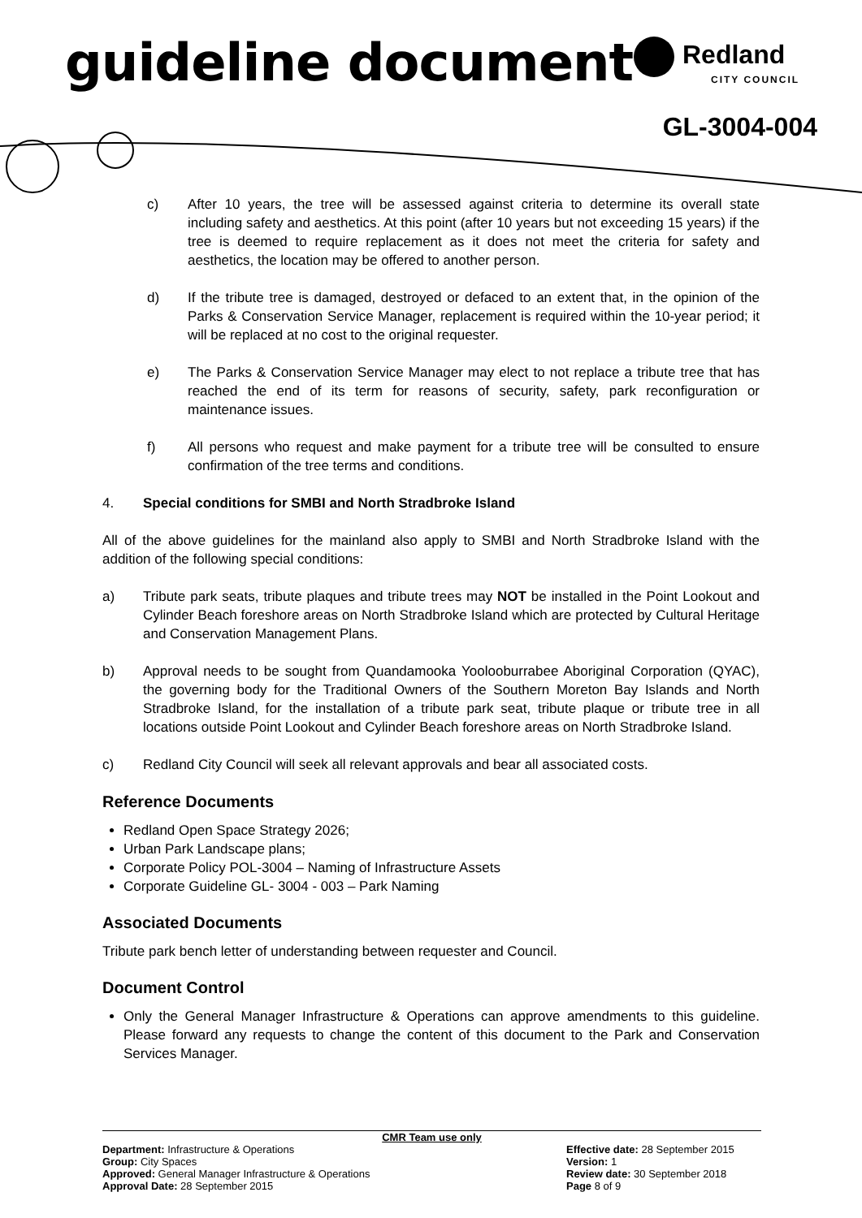guideline document Redland
CITY COUNCIL
GL-3004-004
c) After 10 years, the tree will be assessed against criteria to determine its overall state including safety and aesthetics. At this point (after 10 years but not exceeding 15 years) if the tree is deemed to require replacement as it does not meet the criteria for safety and aesthetics, the location may be offered to another person.
d) If the tribute tree is damaged, destroyed or defaced to an extent that, in the opinion of the Parks & Conservation Service Manager, replacement is required within the 10-year period; it will be replaced at no cost to the original requester.
e) The Parks & Conservation Service Manager may elect to not replace a tribute tree that has reached the end of its term for reasons of security, safety, park reconfiguration or maintenance issues.
f) All persons who request and make payment for a tribute tree will be consulted to ensure confirmation of the tree terms and conditions.
4. Special conditions for SMBI and North Stradbroke Island
All of the above guidelines for the mainland also apply to SMBI and North Stradbroke Island with the addition of the following special conditions:
a) Tribute park seats, tribute plaques and tribute trees may NOT be installed in the Point Lookout and Cylinder Beach foreshore areas on North Stradbroke Island which are protected by Cultural Heritage and Conservation Management Plans.
b) Approval needs to be sought from Quandamooka Yoolooburrabee Aboriginal Corporation (QYAC), the governing body for the Traditional Owners of the Southern Moreton Bay Islands and North Stradbroke Island, for the installation of a tribute park seat, tribute plaque or tribute tree in all locations outside Point Lookout and Cylinder Beach foreshore areas on North Stradbroke Island.
c) Redland City Council will seek all relevant approvals and bear all associated costs.
Reference Documents
Redland Open Space Strategy 2026;
Urban Park Landscape plans;
Corporate Policy POL-3004 – Naming of Infrastructure Assets
Corporate Guideline GL- 3004 - 003 – Park Naming
Associated Documents
Tribute park bench letter of understanding between requester and Council.
Document Control
Only the General Manager Infrastructure & Operations can approve amendments to this guideline. Please forward any requests to change the content of this document to the Park and Conservation Services Manager.
CMR Team use only
Department: Infrastructure & Operations
Group: City Spaces
Approved: General Manager Infrastructure & Operations
Approval Date: 28 September 2015
Effective date: 28 September 2015
Version: 1
Review date: 30 September 2018
Page 8 of 9